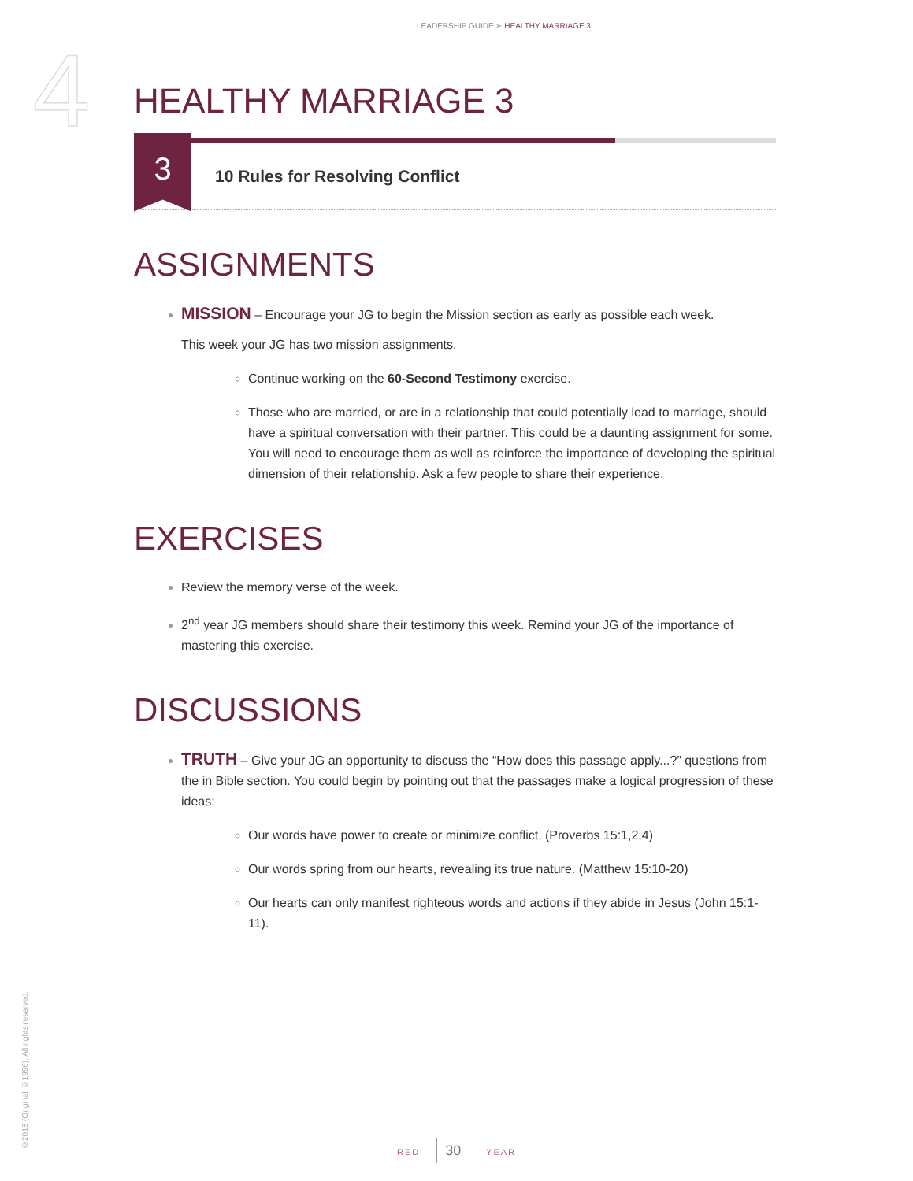LEADERSHIP GUIDE ➢ HEALTHY MARRIAGE 3
4
HEALTHY MARRIAGE 3
3
10 Rules for Resolving Conflict
ASSIGNMENTS
MISSION – Encourage your JG to begin the Mission section as early as possible each week.
This week your JG has two mission assignments.
Continue working on the 60-Second Testimony exercise.
Those who are married, or are in a relationship that could potentially lead to marriage, should have a spiritual conversation with their partner. This could be a daunting assignment for some. You will need to encourage them as well as reinforce the importance of developing the spiritual dimension of their relationship. Ask a few people to share their experience.
EXERCISES
Review the memory verse of the week.
2<sup>nd</sup> year JG members should share their testimony this week. Remind your JG of the importance of mastering this exercise.
DISCUSSIONS
TRUTH – Give your JG an opportunity to discuss the “How does this passage apply...?” questions from the in Bible section. You could begin by pointing out that the passages make a logical progression of these ideas:
Our words have power to create or minimize conflict. (Proverbs 15:1,2,4)
Our words spring from our hearts, revealing its true nature. (Matthew 15:10-20)
Our hearts can only manifest righteous words and actions if they abide in Jesus (John 15:1-11).
©2018 (Original ©1996). All rights reserved.
RED 30 YEAR